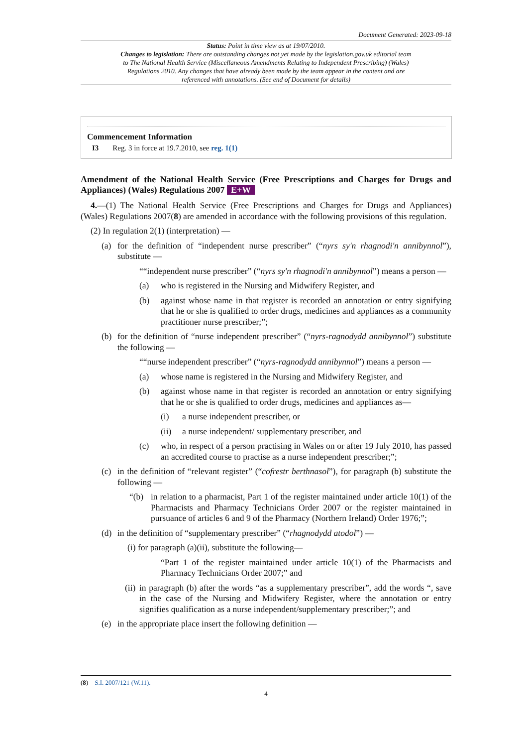Document Generated: 2023-09-18
Status: Point in time view as at 19/07/2010.
Changes to legislation: There are outstanding changes not yet made by the legislation.gov.uk editorial team to The National Health Service (Miscellaneous Amendments Relating to Independent Prescribing) (Wales) Regulations 2010. Any changes that have already been made by the team appear in the content and are referenced with annotations. (See end of Document for details)
Commencement Information
I3 Reg. 3 in force at 19.7.2010, see reg. 1(1)
Amendment of the National Health Service (Free Prescriptions and Charges for Drugs and Appliances) (Wales) Regulations 2007 E+W
4.—(1) The National Health Service (Free Prescriptions and Charges for Drugs and Appliances) (Wales) Regulations 2007(8) are amended in accordance with the following provisions of this regulation.
(2) In regulation 2(1) (interpretation) —
(a) for the definition of “independent nurse prescriber” (“nyrs sy'n rhagnodi'n annibynnol”), substitute —
““independent nurse prescriber” (“nyrs sy'n rhagnodi'n annibynnol”) means a person —
(a) who is registered in the Nursing and Midwifery Register, and
(b) against whose name in that register is recorded an annotation or entry signifying that he or she is qualified to order drugs, medicines and appliances as a community practitioner nurse prescriber;”;
(b) for the definition of “nurse independent prescriber” (“nyrs-ragnodydd annibynnol”) substitute the following —
““nurse independent prescriber” (“nyrs-ragnodydd annibynnol”) means a person —
(a) whose name is registered in the Nursing and Midwifery Register, and
(b) against whose name in that register is recorded an annotation or entry signifying that he or she is qualified to order drugs, medicines and appliances as—
(i) a nurse independent prescriber, or
(ii) a nurse independent/ supplementary prescriber, and
(c) who, in respect of a person practising in Wales on or after 19 July 2010, has passed an accredited course to practise as a nurse independent prescriber;”;
(c) in the definition of “relevant register” (“cofrestr berthnasol”), for paragraph (b) substitute the following —
“(b) in relation to a pharmacist, Part 1 of the register maintained under article 10(1) of the Pharmacists and Pharmacy Technicians Order 2007 or the register maintained in pursuance of articles 6 and 9 of the Pharmacy (Northern Ireland) Order 1976;”;
(d) in the definition of “supplementary prescriber” (“rhagnodydd atodol”) —
(i) for paragraph (a)(ii), substitute the following—
“Part 1 of the register maintained under article 10(1) of the Pharmacists and Pharmacy Technicians Order 2007;” and
(ii) in paragraph (b) after the words “as a supplementary prescriber”, add the words “, save in the case of the Nursing and Midwifery Register, where the annotation or entry signifies qualification as a nurse independent/supplementary prescriber;”; and
(e) in the appropriate place insert the following definition —
(8) S.I. 2007/121 (W.11).
4